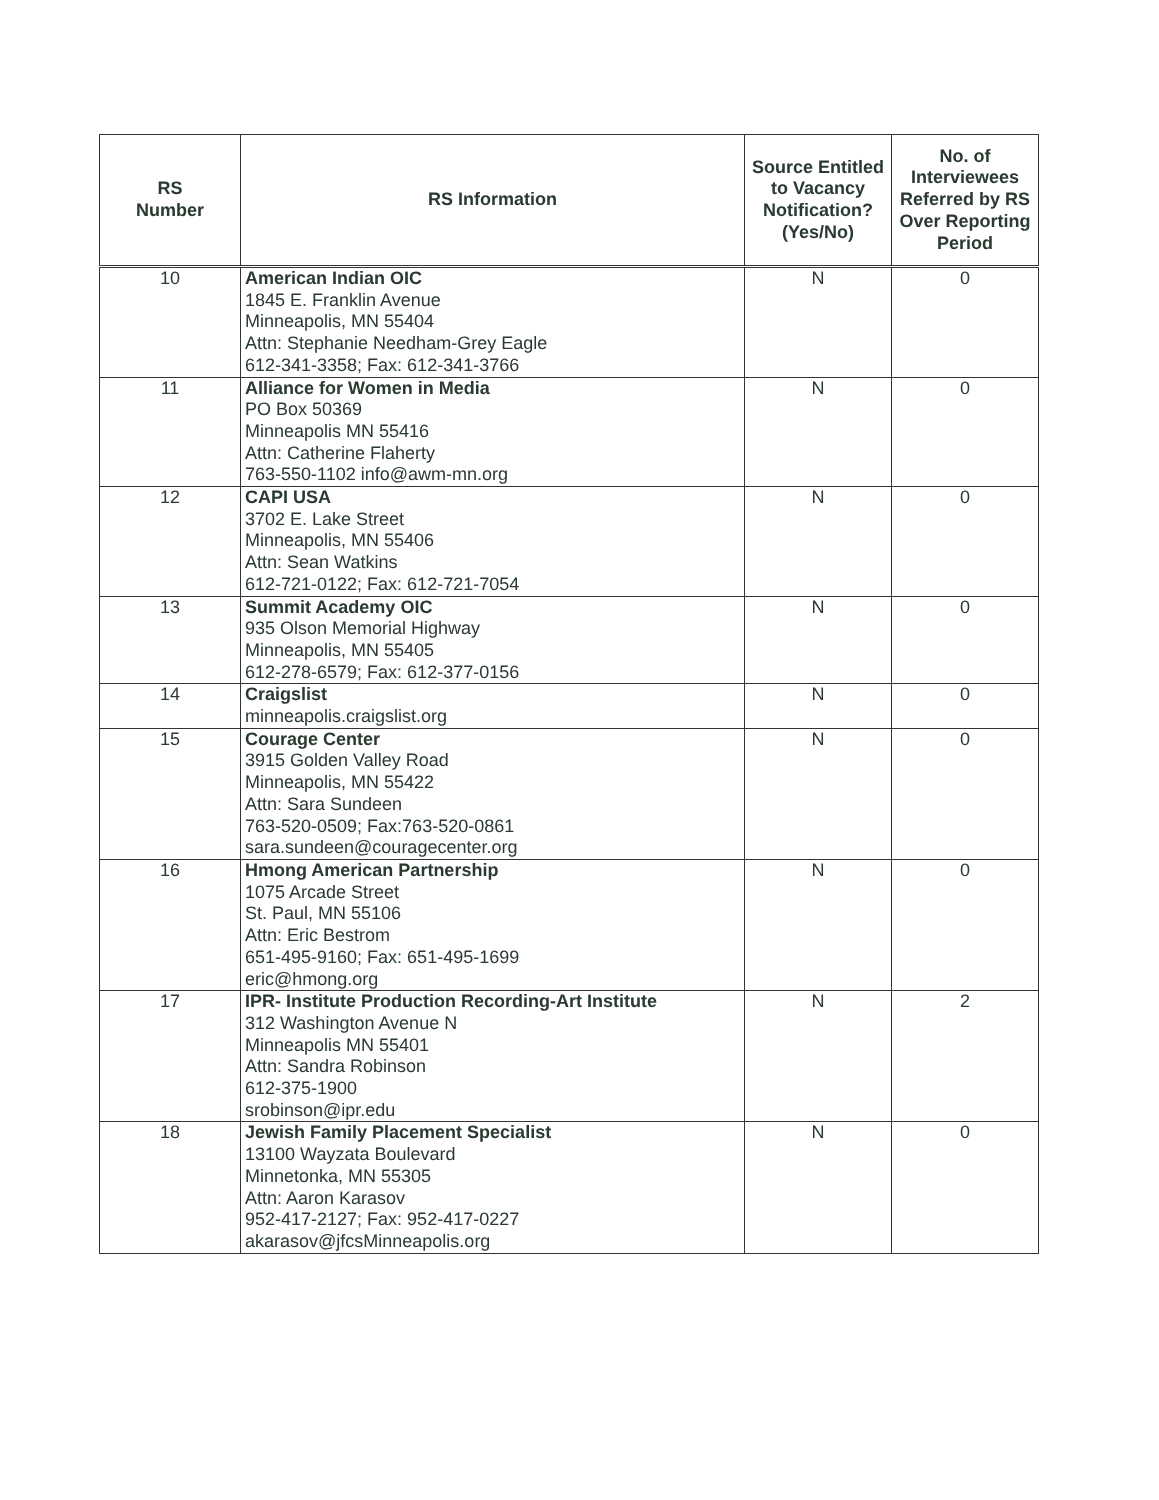| RS Number | RS Information | Source Entitled to Vacancy Notification? (Yes/No) | No. of Interviewees Referred by RS Over Reporting Period |
| --- | --- | --- | --- |
| 10 | American Indian OIC 1845 E. Franklin Avenue Minneapolis, MN 55404 Attn: Stephanie Needham-Grey Eagle 612-341-3358; Fax: 612-341-3766 | N | 0 |
| 11 | Alliance for Women in Media PO Box 50369 Minneapolis MN 55416 Attn: Catherine Flaherty 763-550-1102 info@awm-mn.org | N | 0 |
| 12 | CAPI USA 3702 E. Lake Street Minneapolis, MN 55406 Attn: Sean Watkins 612-721-0122; Fax: 612-721-7054 | N | 0 |
| 13 | Summit Academy OIC 935 Olson Memorial Highway Minneapolis, MN 55405 612-278-6579; Fax: 612-377-0156 | N | 0 |
| 14 | Craigslist minneapolis.craigslist.org | N | 0 |
| 15 | Courage Center 3915 Golden Valley Road Minneapolis, MN 55422 Attn: Sara Sundeen 763-520-0509; Fax:763-520-0861 sara.sundeen@couragecenter.org | N | 0 |
| 16 | Hmong American Partnership 1075 Arcade Street St. Paul, MN 55106 Attn: Eric Bestrom 651-495-9160; Fax: 651-495-1699 eric@hmong.org | N | 0 |
| 17 | IPR- Institute Production Recording-Art Institute 312 Washington Avenue N Minneapolis MN 55401 Attn: Sandra Robinson 612-375-1900 srobinson@ipr.edu | N | 2 |
| 18 | Jewish Family Placement Specialist 13100 Wayzata Boulevard Minnetonka, MN 55305 Attn: Aaron Karasov 952-417-2127; Fax: 952-417-0227 akarasov@jfcsMinneapolis.org | N | 0 |